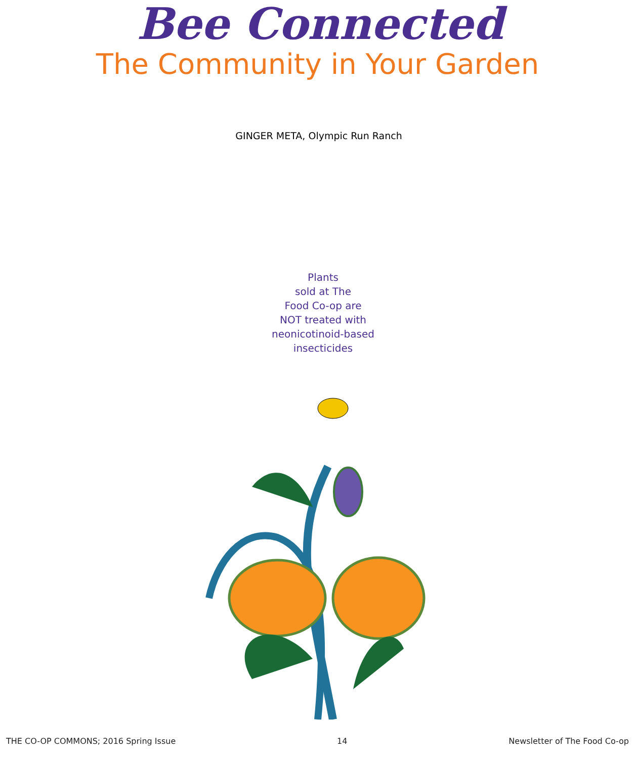Bee Connected
The Community in Your Garden
GINGER META, Olympic Run Ranch
Plants
sold at The
Food Co-op are
NOT treated with
neonicotinoid-based
insecticides
THE CO-OP COMMONS; 2016 Spring Issue 14 Newsletter of The Food Co-op